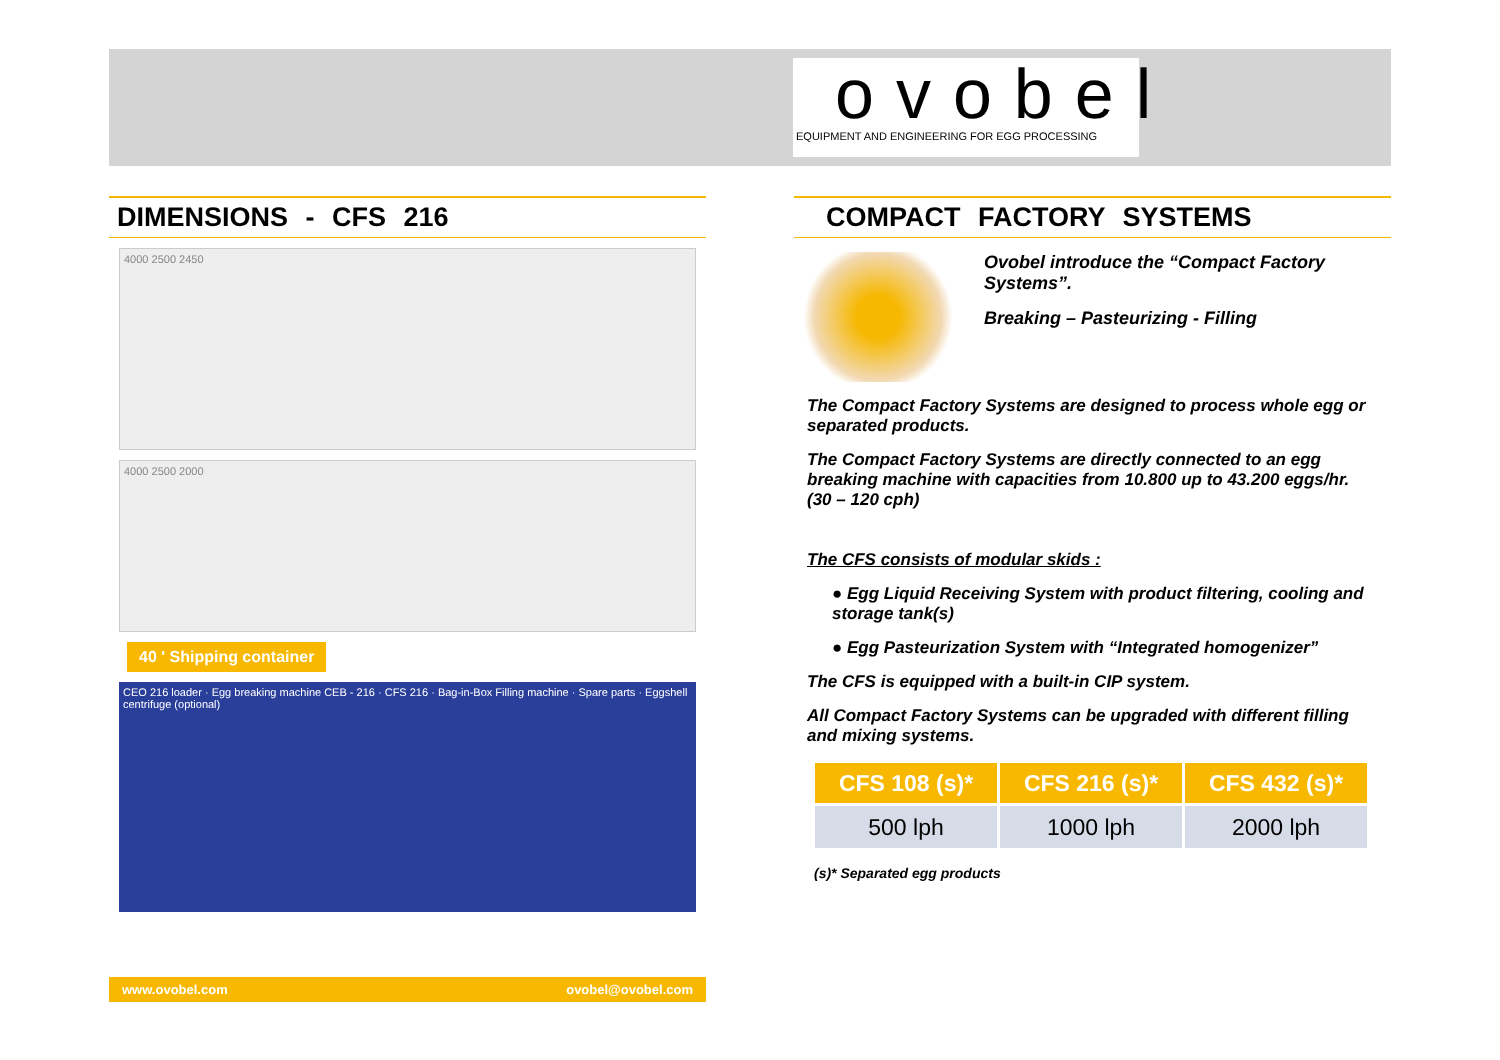ovobel
EQUIPMENT AND ENGINEERING FOR EGG PROCESSING
DIMENSIONS - CFS 216
4000 2500 2450
4000 2500 2000
40 ' Shipping container
CEO 216 loader · Egg breaking machine CEB - 216 · CFS 216 · Bag-in-Box Filling machine · Spare parts · Eggshell centrifuge (optional)
www.ovobel.com ovobel@ovobel.com
COMPACT FACTORY SYSTEMS
Ovobel introduce the “Compact Factory Systems”.
Breaking – Pasteurizing - Filling
The Compact Factory Systems are designed to process whole egg or separated products.
The Compact Factory Systems are directly connected to an egg breaking machine with capacities from 10.800 up to 43.200 eggs/hr. (30 – 120 cph)
The CFS consists of modular skids :
● Egg Liquid Receiving System with product filtering, cooling and storage tank(s)
● Egg Pasteurization System with “Integrated homogenizer”
The CFS is equipped with a built-in CIP system.
All Compact Factory Systems can be upgraded with different filling and mixing systems.
| CFS 108 (s)* | CFS 216 (s)* | CFS 432 (s)* |
| --- | --- | --- |
| 500 lph | 1000 lph | 2000 lph |
(s)* Separated egg products